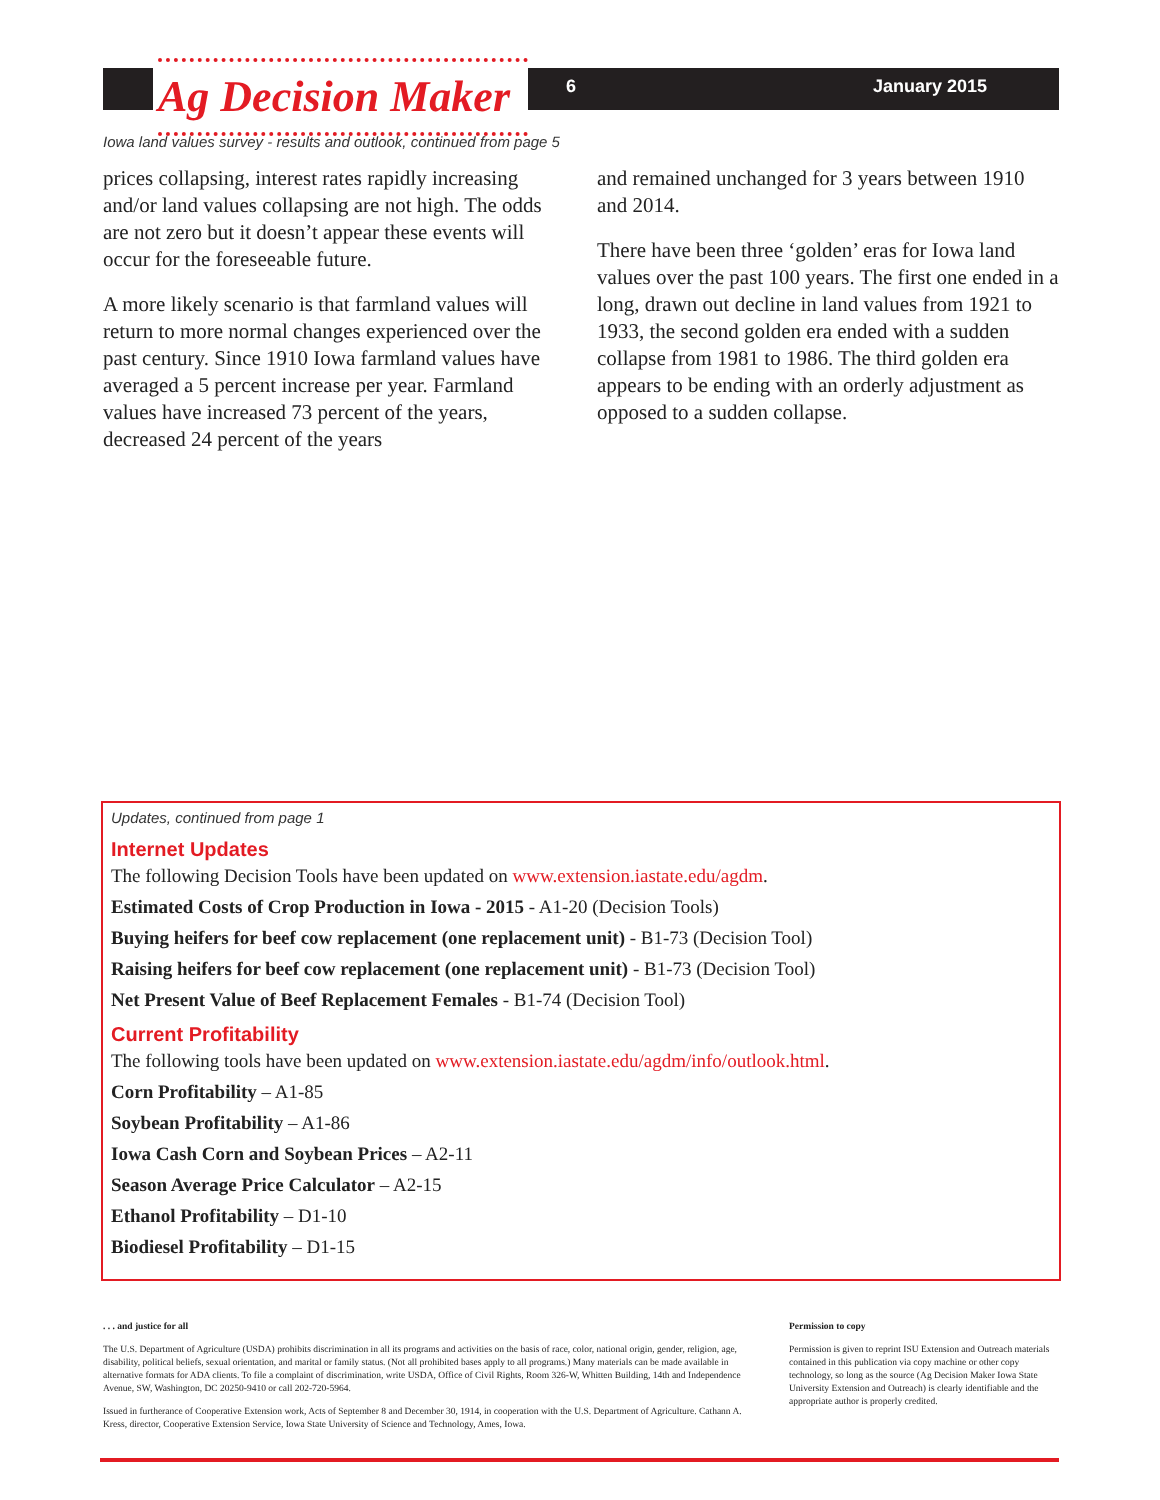Ag Decision Maker
6 January 2015
Iowa land values survey - results and outlook, continued from page 5
prices collapsing, interest rates rapidly increasing and/or land values collapsing are not high. The odds are not zero but it doesn’t appear these events will occur for the foreseeable future.
A more likely scenario is that farmland values will return to more normal changes experienced over the past century. Since 1910 Iowa farmland values have averaged a 5 percent increase per year. Farmland values have increased 73 percent of the years, decreased 24 percent of the years
and remained unchanged for 3 years between 1910 and 2014.
There have been three ‘golden’ eras for Iowa land values over the past 100 years. The first one ended in a long, drawn out decline in land values from 1921 to 1933, the second golden era ended with a sudden collapse from 1981 to 1986. The third golden era appears to be ending with an orderly adjustment as opposed to a sudden collapse.
Updates, continued from page 1
Internet Updates
The following Decision Tools have been updated on www.extension.iastate.edu/agdm.
Estimated Costs of Crop Production in Iowa - 2015 - A1-20 (Decision Tools)
Buying heifers for beef cow replacement (one replacement unit) - B1-73 (Decision Tool)
Raising heifers for beef cow replacement (one replacement unit) - B1-73 (Decision Tool)
Net Present Value of Beef Replacement Females - B1-74 (Decision Tool)
Current Profitability
The following tools have been updated on www.extension.iastate.edu/agdm/info/outlook.html.
Corn Profitability – A1-85
Soybean Profitability – A1-86
Iowa Cash Corn and Soybean Prices – A2-11
Season Average Price Calculator – A2-15
Ethanol Profitability – D1-10
Biodiesel Profitability – D1-15
. . . and justice for all
The U.S. Department of Agriculture (USDA) prohibits discrimination in all its programs and activities on the basis of race, color, national origin, gender, religion, age, disability, political beliefs, sexual orientation, and marital or family status. (Not all prohibited bases apply to all programs.) Many materials can be made available in alternative formats for ADA clients. To file a complaint of discrimination, write USDA, Office of Civil Rights, Room 326-W, Whitten Building, 14th and Independence Avenue, SW, Washington, DC 20250-9410 or call 202-720-5964.
Issued in furtherance of Cooperative Extension work, Acts of September 8 and December 30, 1914, in cooperation with the U.S. Department of Agriculture. Cathann A. Kress, director, Cooperative Extension Service, Iowa State University of Science and Technology, Ames, Iowa.
Permission to copy
Permission is given to reprint ISU Extension and Outreach materials contained in this publication via copy machine or other copy technology, so long as the source (Ag Decision Maker Iowa State University Extension and Outreach) is clearly identifiable and the appropriate author is properly credited.